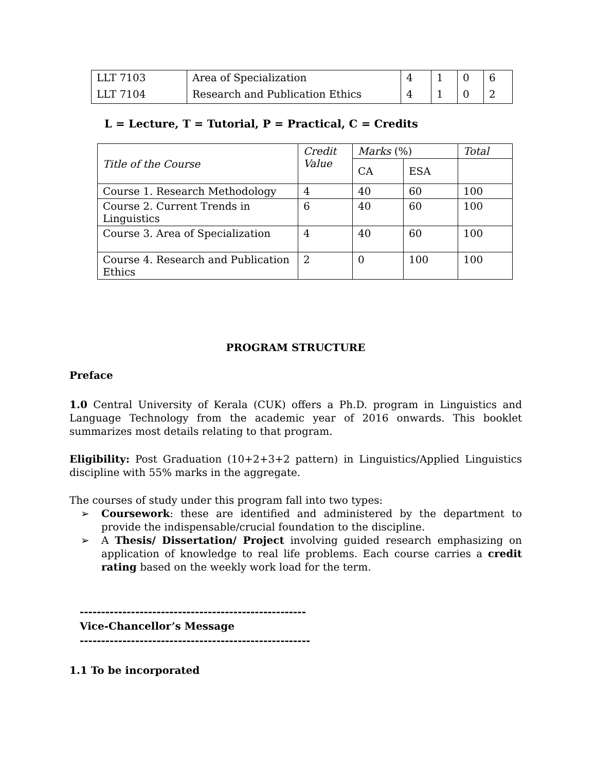| LLT 7103 | Area of Specialization | 4 | 1 | 0 | 6 |
| LLT 7104 | Research and Publication Ethics | 4 | 1 | 0 | 2 |
L = Lecture, T = Tutorial, P = Practical, C = Credits
| Title of the Course | Credit Value | Marks (%) | | Total |
| --- | --- | --- | --- | --- |
| | | CA | ESA | |
| Course 1. Research Methodology | 4 | 40 | 60 | 100 |
| Course 2. Current Trends in Linguistics | 6 | 40 | 60 | 100 |
| Course 3. Area of Specialization | 4 | 40 | 60 | 100 |
| Course 4. Research and Publication Ethics | 2 | 0 | 100 | 100 |
PROGRAM STRUCTURE
Preface
1.0 Central University of Kerala (CUK) offers a Ph.D. program in Linguistics and Language Technology from the academic year of 2016 onwards. This booklet summarizes most details relating to that program.
Eligibility: Post Graduation (10+2+3+2 pattern) in Linguistics/Applied Linguistics discipline with 55% marks in the aggregate.
The courses of study under this program fall into two types:
➢ Coursework: these are identified and administered by the department to provide the indispensable/crucial foundation to the discipline.
➢ A Thesis/ Dissertation/ Project involving guided research emphasizing on application of knowledge to real life problems. Each course carries a credit rating based on the weekly work load for the term.
-----------------------------------------------------
Vice-Chancellor’s Message
------------------------------------------------------
1.1 To be incorporated